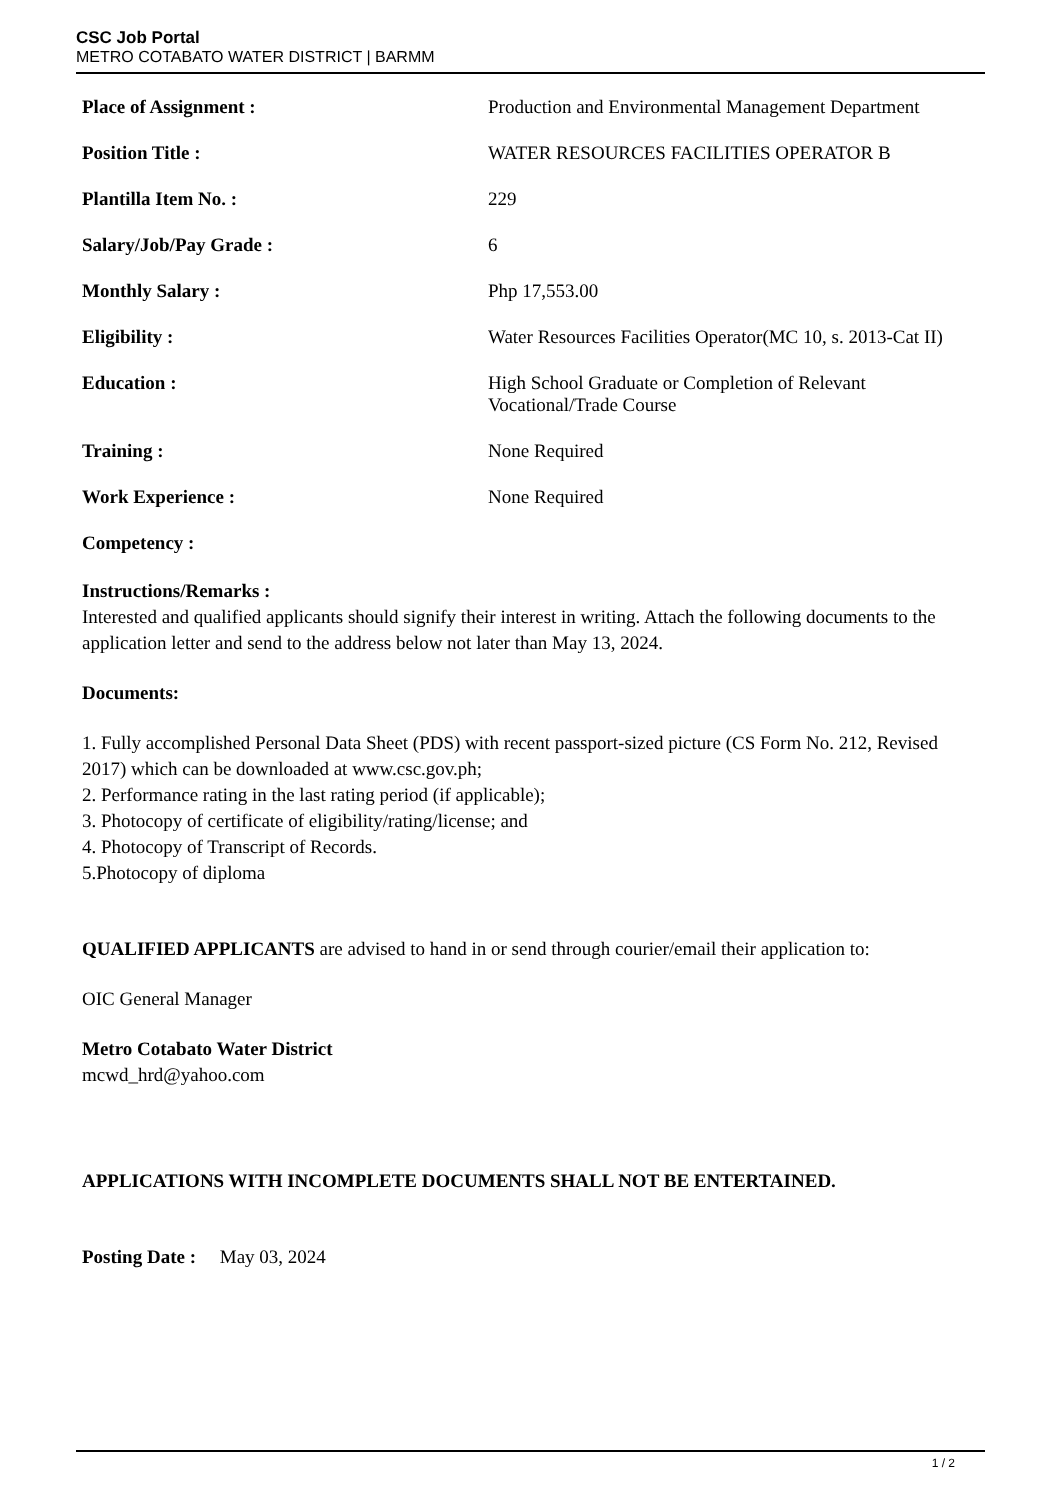CSC Job Portal
METRO COTABATO WATER DISTRICT | BARMM
| Place of Assignment : | Production and Environmental Management Department |
| Position Title : | WATER RESOURCES FACILITIES OPERATOR B |
| Plantilla Item No. : | 229 |
| Salary/Job/Pay Grade : | 6 |
| Monthly Salary : | Php 17,553.00 |
| Eligibility : | Water Resources Facilities Operator(MC 10, s. 2013-Cat II) |
| Education : | High School Graduate or Completion of Relevant Vocational/Trade Course |
| Training : | None Required |
| Work Experience : | None Required |
| Competency : | |
Instructions/Remarks :
Interested and qualified applicants should signify their interest in writing. Attach the following documents to the application letter and send to the address below not later than May 13, 2024.
Documents:
1. Fully accomplished Personal Data Sheet (PDS) with recent passport-sized picture (CS Form No. 212, Revised 2017) which can be downloaded at www.csc.gov.ph;
2. Performance rating in the last rating period (if applicable);
3. Photocopy of certificate of eligibility/rating/license; and
4. Photocopy of Transcript of Records.
5.Photocopy of diploma
QUALIFIED APPLICANTS are advised to hand in or send through courier/email their application to:
OIC General Manager
Metro Cotabato Water District
mcwd_hrd@yahoo.com
APPLICATIONS WITH INCOMPLETE DOCUMENTS SHALL NOT BE ENTERTAINED.
Posting Date : May 03, 2024
1 / 2